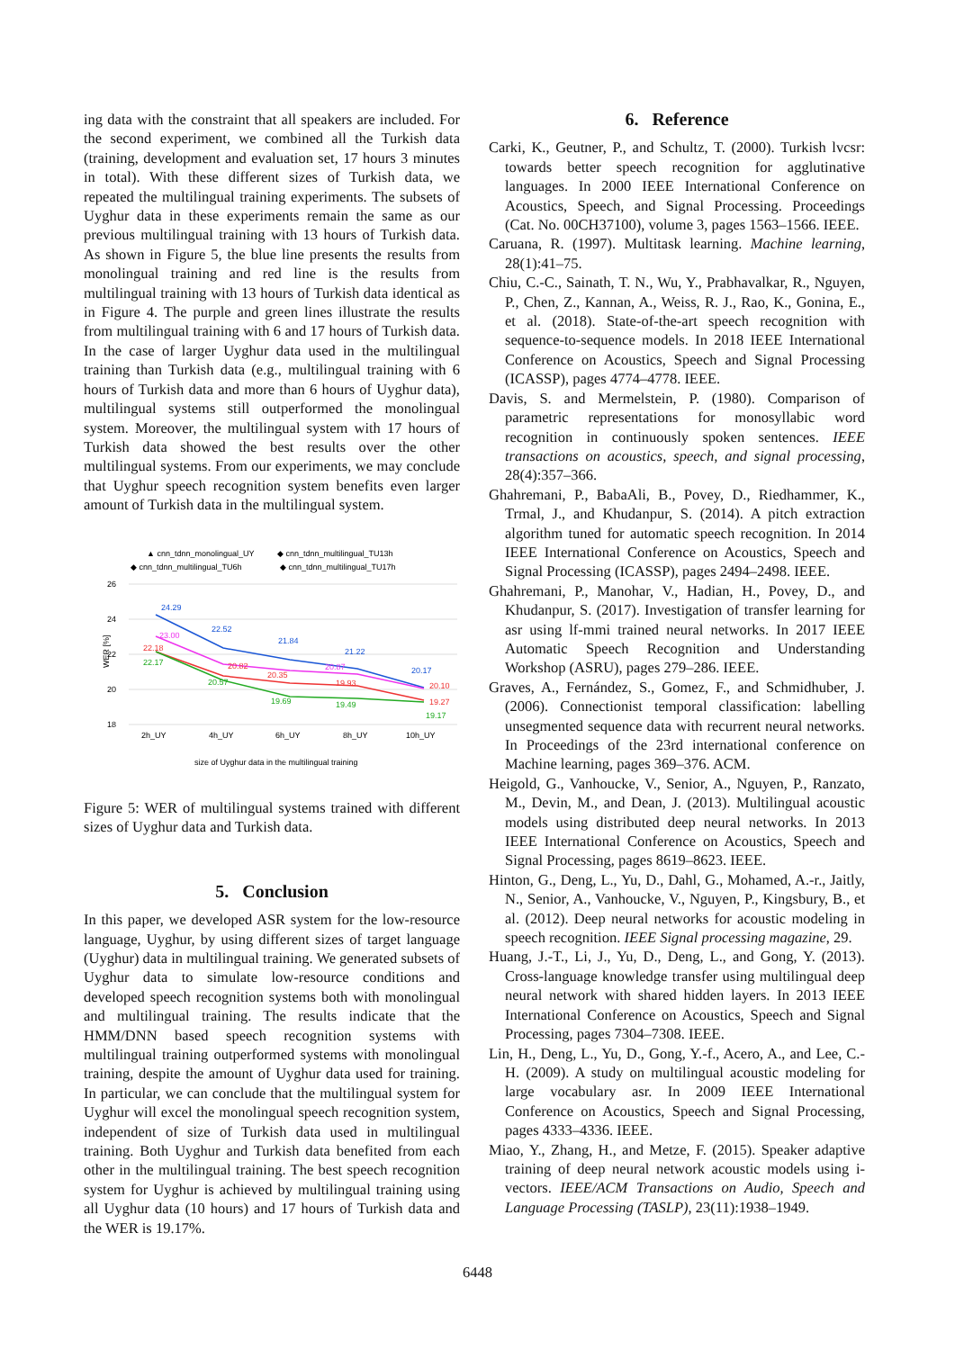ing data with the constraint that all speakers are included. For the second experiment, we combined all the Turkish data (training, development and evaluation set, 17 hours 3 minutes in total). With these different sizes of Turkish data, we repeated the multilingual training experiments. The subsets of Uyghur data in these experiments remain the same as our previous multilingual training with 13 hours of Turkish data. As shown in Figure 5, the blue line presents the results from monolingual training and red line is the results from multilingual training with 13 hours of Turkish data identical as in Figure 4. The purple and green lines illustrate the results from multilingual training with 6 and 17 hours of Turkish data. In the case of larger Uyghur data used in the multilingual training than Turkish data (e.g., multilingual training with 6 hours of Turkish data and more than 6 hours of Uyghur data), multilingual systems still outperformed the monolingual system. Moreover, the multilingual system with 17 hours of Turkish data showed the best results over the other multilingual systems. From our experiments, we may conclude that Uyghur speech recognition system benefits even larger amount of Turkish data in the multilingual system.
▲ cnn_tdnn_monolingual_UY
◆ cnn_tdnn_multilingual_TU13h
◆ cnn_tdnn_multilingual_TU6h
◆ cnn_tdnn_multilingual_TU17h
26
24
22
20
18
WER [%]
24.29
22.52
21.84
21.22
20.17
23.00
22.18
22.17
20.82
20.57
20.35
19.69
20.87
19.93
19.49
20.10
19.27
19.17
2h_UY
4h_UY
6h_UY
8h_UY
10h_UY
size of Uyghur data in the multilingual training
Figure 5: WER of multilingual systems trained with different sizes of Uyghur data and Turkish data.
5. Conclusion
In this paper, we developed ASR system for the low-resource language, Uyghur, by using different sizes of target language (Uyghur) data in multilingual training. We generated subsets of Uyghur data to simulate low-resource conditions and developed speech recognition systems both with monolingual and multilingual training. The results indicate that the HMM/DNN based speech recognition systems with multilingual training outperformed systems with monolingual training, despite the amount of Uyghur data used for training. In particular, we can conclude that the multilingual system for Uyghur will excel the monolingual speech recognition system, independent of size of Turkish data used in multilingual training. Both Uyghur and Turkish data benefited from each other in the multilingual training. The best speech recognition system for Uyghur is achieved by multilingual training using all Uyghur data (10 hours) and 17 hours of Turkish data and the WER is 19.17%.
6. Reference
Carki, K., Geutner, P., and Schultz, T. (2000). Turkish lvcsr: towards better speech recognition for agglutinative languages. In 2000 IEEE International Conference on Acoustics, Speech, and Signal Processing. Proceedings (Cat. No. 00CH37100), volume 3, pages 1563–1566. IEEE.
Caruana, R. (1997). Multitask learning. Machine learning, 28(1):41–75.
Chiu, C.-C., Sainath, T. N., Wu, Y., Prabhavalkar, R., Nguyen, P., Chen, Z., Kannan, A., Weiss, R. J., Rao, K., Gonina, E., et al. (2018). State-of-the-art speech recognition with sequence-to-sequence models. In 2018 IEEE International Conference on Acoustics, Speech and Signal Processing (ICASSP), pages 4774–4778. IEEE.
Davis, S. and Mermelstein, P. (1980). Comparison of parametric representations for monosyllabic word recognition in continuously spoken sentences. IEEE transactions on acoustics, speech, and signal processing, 28(4):357–366.
Ghahremani, P., BabaAli, B., Povey, D., Riedhammer, K., Trmal, J., and Khudanpur, S. (2014). A pitch extraction algorithm tuned for automatic speech recognition. In 2014 IEEE International Conference on Acoustics, Speech and Signal Processing (ICASSP), pages 2494–2498. IEEE.
Ghahremani, P., Manohar, V., Hadian, H., Povey, D., and Khudanpur, S. (2017). Investigation of transfer learning for asr using lf-mmi trained neural networks. In 2017 IEEE Automatic Speech Recognition and Understanding Workshop (ASRU), pages 279–286. IEEE.
Graves, A., Fernández, S., Gomez, F., and Schmidhuber, J. (2006). Connectionist temporal classification: labelling unsegmented sequence data with recurrent neural networks. In Proceedings of the 23rd international conference on Machine learning, pages 369–376. ACM.
Heigold, G., Vanhoucke, V., Senior, A., Nguyen, P., Ranzato, M., Devin, M., and Dean, J. (2013). Multilingual acoustic models using distributed deep neural networks. In 2013 IEEE International Conference on Acoustics, Speech and Signal Processing, pages 8619–8623. IEEE.
Hinton, G., Deng, L., Yu, D., Dahl, G., Mohamed, A.-r., Jaitly, N., Senior, A., Vanhoucke, V., Nguyen, P., Kingsbury, B., et al. (2012). Deep neural networks for acoustic modeling in speech recognition. IEEE Signal processing magazine, 29.
Huang, J.-T., Li, J., Yu, D., Deng, L., and Gong, Y. (2013). Cross-language knowledge transfer using multilingual deep neural network with shared hidden layers. In 2013 IEEE International Conference on Acoustics, Speech and Signal Processing, pages 7304–7308. IEEE.
Lin, H., Deng, L., Yu, D., Gong, Y.-f., Acero, A., and Lee, C.-H. (2009). A study on multilingual acoustic modeling for large vocabulary asr. In 2009 IEEE International Conference on Acoustics, Speech and Signal Processing, pages 4333–4336. IEEE.
Miao, Y., Zhang, H., and Metze, F. (2015). Speaker adaptive training of deep neural network acoustic models using i-vectors. IEEE/ACM Transactions on Audio, Speech and Language Processing (TASLP), 23(11):1938–1949.
6448